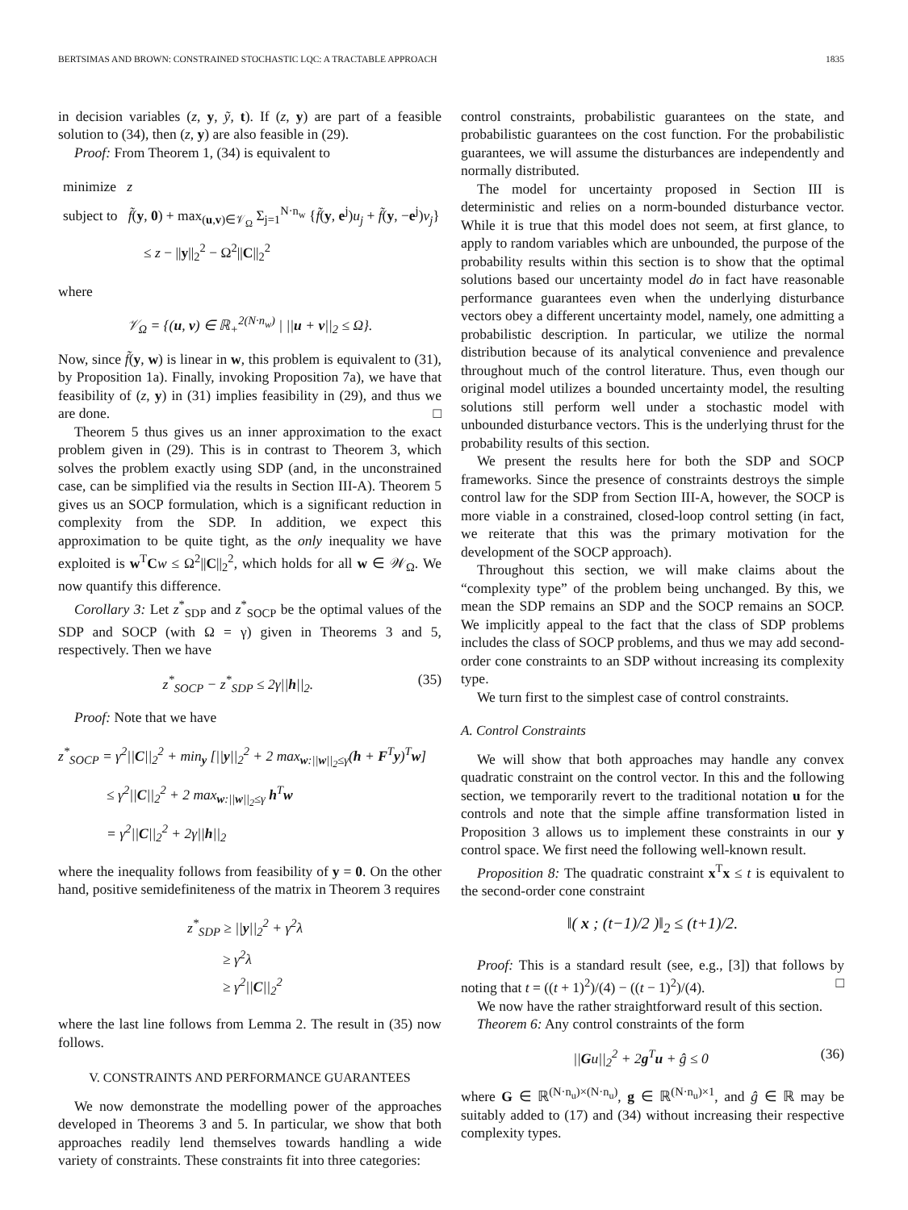BERTSIMAS AND BROWN: CONSTRAINED STOCHASTIC LQC: A TRACTABLE APPROACH 1835
in decision variables (z, y, ỹ, t). If (z, y) are part of a feasible solution to (34), then (z, y) are also feasible in (29).
Proof: From Theorem 1, (34) is equivalent to
minimize z
subject to f̃(y, 0) + max<sub>(u,v)∈𝒱<sub>Ω</sub></sub> Σ<sub>j=1</sub><sup>N·n<sub>w</sub></sup> {f̃(y, e<sup>j</sup>)u<sub>j</sub> + f̃(y, −e<sup>j</sup>)v<sub>j</sub>}
≤ z − ||y||<sub>2</sub><sup>2</sup> − Ω<sup>2</sup>||C||<sub>2</sub><sup>2</sup>
where
𝒱<sub>Ω</sub> = {(u, v) ∈ ℝ<sub>+</sub><sup>2(N·n<sub>w</sub>)</sup> | ||u + v||<sub>2</sub> ≤ Ω}.
Now, since f̃(y, w) is linear in w, this problem is equivalent to (31), by Proposition 1a). Finally, invoking Proposition 7a), we have that feasibility of (z, y) in (31) implies feasibility in (29), and thus we are done. □
Theorem 5 thus gives us an inner approximation to the exact problem given in (29). This is in contrast to Theorem 3, which solves the problem exactly using SDP (and, in the unconstrained case, can be simplified via the results in Section III-A). Theorem 5 gives us an SOCP formulation, which is a significant reduction in complexity from the SDP. In addition, we expect this approximation to be quite tight, as the only inequality we have exploited is w<sup>T</sup>Cw ≤ Ω<sup>2</sup>||C||<sub>2</sub><sup>2</sup>, which holds for all w ∈ 𝒲<sub>Ω</sub>. We now quantify this difference.
Corollary 3: Let z<sup>*</sup><sub>SDP</sub> and z<sup>*</sup><sub>SOCP</sub> be the optimal values of the SDP and SOCP (with Ω = γ) given in Theorems 3 and 5, respectively. Then we have
z<sup>*</sup><sub>SOCP</sub> − z<sup>*</sup><sub>SDP</sub> ≤ 2γ||h||<sub>2</sub>. (35)
Proof: Note that we have
z<sup>*</sup><sub>SOCP</sub> = γ<sup>2</sup>||C||<sub>2</sub><sup>2</sup> + min<sub>y</sub> [||y||<sub>2</sub><sup>2</sup> + 2 max<sub>w:||w||<sub>2</sub>≤γ</sub>(h + F<sup>T</sup>y)<sup>T</sup>w]
≤ γ<sup>2</sup>||C||<sub>2</sub><sup>2</sup> + 2 max<sub>w:||w||<sub>2</sub>≤γ</sub> h<sup>T</sup>w
= γ<sup>2</sup>||C||<sub>2</sub><sup>2</sup> + 2γ||h||<sub>2</sub>
where the inequality follows from feasibility of y = 0. On the other hand, positive semidefiniteness of the matrix in Theorem 3 requires
z<sup>*</sup><sub>SDP</sub> ≥ ||y||<sub>2</sub><sup>2</sup> + γ<sup>2</sup>λ
≥ γ<sup>2</sup>λ
≥ γ<sup>2</sup>||C||<sub>2</sub><sup>2</sup>
where the last line follows from Lemma 2. The result in (35) now follows.
V. CONSTRAINTS AND PERFORMANCE GUARANTEES
We now demonstrate the modelling power of the approaches developed in Theorems 3 and 5. In particular, we show that both approaches readily lend themselves towards handling a wide variety of constraints. These constraints fit into three categories:
control constraints, probabilistic guarantees on the state, and probabilistic guarantees on the cost function. For the probabilistic guarantees, we will assume the disturbances are independently and normally distributed.
The model for uncertainty proposed in Section III is deterministic and relies on a norm-bounded disturbance vector. While it is true that this model does not seem, at first glance, to apply to random variables which are unbounded, the purpose of the probability results within this section is to show that the optimal solutions based our uncertainty model do in fact have reasonable performance guarantees even when the underlying disturbance vectors obey a different uncertainty model, namely, one admitting a probabilistic description. In particular, we utilize the normal distribution because of its analytical convenience and prevalence throughout much of the control literature. Thus, even though our original model utilizes a bounded uncertainty model, the resulting solutions still perform well under a stochastic model with unbounded disturbance vectors. This is the underlying thrust for the probability results of this section.
We present the results here for both the SDP and SOCP frameworks. Since the presence of constraints destroys the simple control law for the SDP from Section III-A, however, the SOCP is more viable in a constrained, closed-loop control setting (in fact, we reiterate that this was the primary motivation for the development of the SOCP approach).
Throughout this section, we will make claims about the “complexity type” of the problem being unchanged. By this, we mean the SDP remains an SDP and the SOCP remains an SOCP. We implicitly appeal to the fact that the class of SDP problems includes the class of SOCP problems, and thus we may add second-order cone constraints to an SDP without increasing its complexity type.
We turn first to the simplest case of control constraints.
A. Control Constraints
We will show that both approaches may handle any convex quadratic constraint on the control vector. In this and the following section, we temporarily revert to the traditional notation u for the controls and note that the simple affine transformation listed in Proposition 3 allows us to implement these constraints in our y control space. We first need the following well-known result.
Proposition 8: The quadratic constraint x<sup>T</sup>x ≤ t is equivalent to the second-order cone constraint
‖( x ; (t−1)/2 )‖<sub>2</sub> ≤ (t+1)/2.
Proof: This is a standard result (see, e.g., [3]) that follows by noting that t = ((t + 1)<sup>2</sup>)/(4) − ((t − 1)<sup>2</sup>)/(4). □
We now have the rather straightforward result of this section.
Theorem 6: Any control constraints of the form
||Gu||<sub>2</sub><sup>2</sup> + 2g<sup>T</sup>u + ĝ ≤ 0 (36)
where G ∈ ℝ<sup>(N·n<sub>u</sub>)×(N·n<sub>u</sub>)</sup>, g ∈ ℝ<sup>(N·n<sub>u</sub>)×1</sup>, and ĝ ∈ ℝ may be suitably added to (17) and (34) without increasing their respective complexity types.